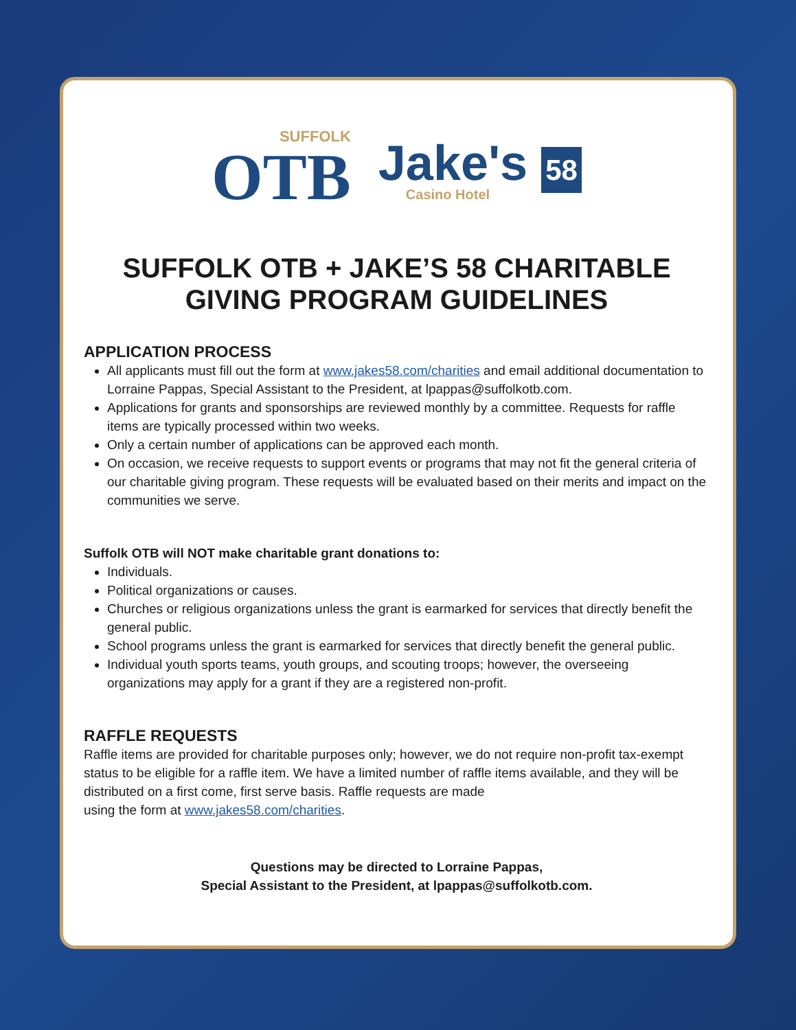SUFFOLK
OTB
Jake's 58
Casino Hotel
SUFFOLK OTB + JAKE’S 58 CHARITABLE
GIVING PROGRAM GUIDELINES
APPLICATION PROCESS
All applicants must fill out the form at www.jakes58.com/charities and email additional documentation to Lorraine Pappas, Special Assistant to the President, at lpappas@suffolkotb.com.
Applications for grants and sponsorships are reviewed monthly by a committee. Requests for raffle items are typically processed within two weeks.
Only a certain number of applications can be approved each month.
On occasion, we receive requests to support events or programs that may not fit the general criteria of our charitable giving program. These requests will be evaluated based on their merits and impact on the communities we serve.
Suffolk OTB will NOT make charitable grant donations to:
Individuals.
Political organizations or causes.
Churches or religious organizations unless the grant is earmarked for services that directly benefit the general public.
School programs unless the grant is earmarked for services that directly benefit the general public.
Individual youth sports teams, youth groups, and scouting troops; however, the overseeing organizations may apply for a grant if they are a registered non-profit.
RAFFLE REQUESTS
Raffle items are provided for charitable purposes only; however, we do not require non-profit tax-exempt status to be eligible for a raffle item. We have a limited number of raffle items available, and they will be distributed on a first come, first serve basis. Raffle requests are made
using the form at www.jakes58.com/charities.
Questions may be directed to Lorraine Pappas,
Special Assistant to the President, at lpappas@suffolkotb.com.